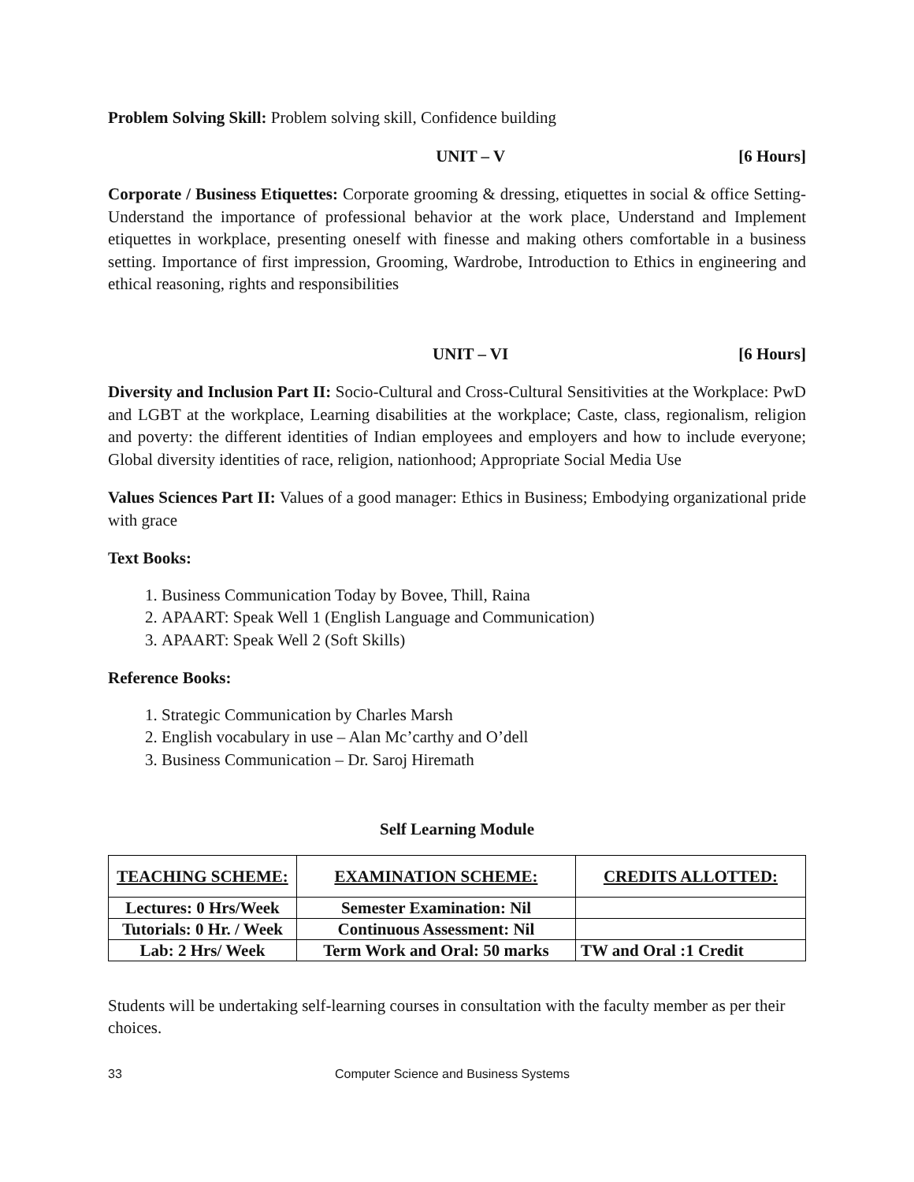Problem Solving Skill: Problem solving skill, Confidence building
UNIT – V [6 Hours]
Corporate / Business Etiquettes: Corporate grooming & dressing, etiquettes in social & office Setting-Understand the importance of professional behavior at the work place, Understand and Implement etiquettes in workplace, presenting oneself with finesse and making others comfortable in a business setting. Importance of first impression, Grooming, Wardrobe, Introduction to Ethics in engineering and ethical reasoning, rights and responsibilities
UNIT – VI [6 Hours]
Diversity and Inclusion Part II: Socio-Cultural and Cross-Cultural Sensitivities at the Workplace: PwD and LGBT at the workplace, Learning disabilities at the workplace; Caste, class, regionalism, religion and poverty: the different identities of Indian employees and employers and how to include everyone; Global diversity identities of race, religion, nationhood; Appropriate Social Media Use
Values Sciences Part II: Values of a good manager: Ethics in Business; Embodying organizational pride with grace
Text Books:
1. Business Communication Today by Bovee, Thill, Raina
2. APAART: Speak Well 1 (English Language and Communication)
3. APAART: Speak Well 2 (Soft Skills)
Reference Books:
1. Strategic Communication by Charles Marsh
2. English vocabulary in use – Alan Mc’carthy and O’dell
3. Business Communication – Dr. Saroj Hiremath
Self Learning Module
| TEACHING SCHEME: | EXAMINATION SCHEME: | CREDITS ALLOTTED: |
| --- | --- | --- |
| Lectures: 0 Hrs/Week | Semester Examination: Nil | |
| Tutorials: 0 Hr. / Week | Continuous Assessment: Nil | |
| Lab: 2 Hrs/ Week | Term Work and Oral: 50 marks | TW and Oral :1 Credit |
Students will be undertaking self-learning courses in consultation with the faculty member as per their choices.
33 Computer Science and Business Systems